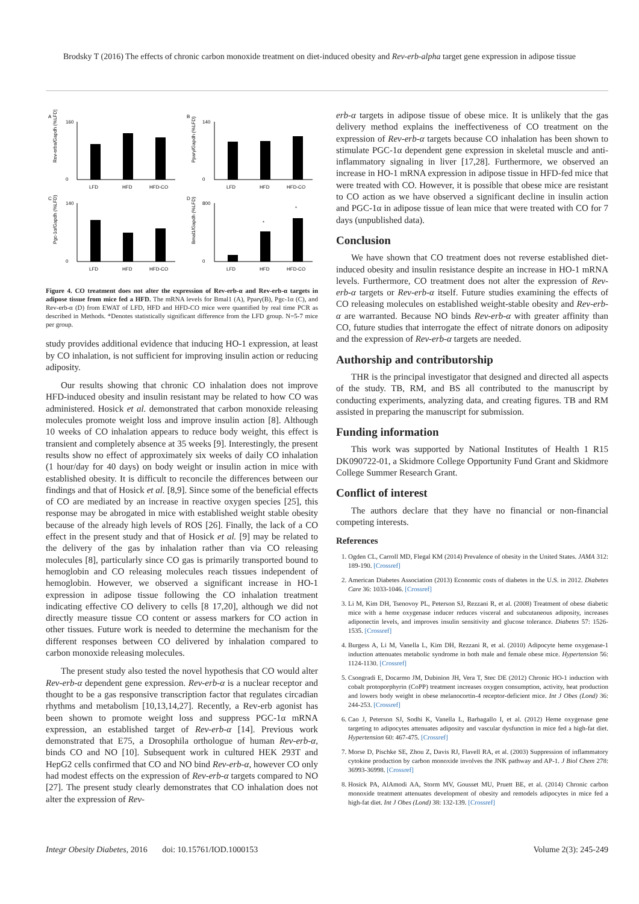Brodsky T (2016) The effects of chronic carbon monoxide treatment on diet-induced obesity and Rev-erb-alpha target gene expression in adipose tissue
A
Rev-erba/Gapdh (%LFD)
160
0
LFD
HFD
HFD-CO
B
Pparγ/Gapdh (%LFD)
140
0
LFD
HFD
HFD-CO
C
Pgc-1α/Gapdh (%LFD)
140
0
LFD
HFD
HFD-CO
D
Bmal1/Gapdh (%LFD)
800
0
*
*
LFD
HFD
HFD-CO
Figure 4. CO treatment does not alter the expression of Rev-erb-α and Rev-erb-α targets in adipose tissue from mice fed a HFD. The mRNA levels for Bmal1 (A), Pparγ(B), Pgc-1α (C), and Rev-erb-α (D) from EWAT of LFD, HFD and HFD-CO mice were quantified by real time PCR as described in Methods. *Denotes statistically significant difference from the LFD group. N=5-7 mice per group.
study provides additional evidence that inducing HO-1 expression, at least by CO inhalation, is not sufficient for improving insulin action or reducing adiposity.
Our results showing that chronic CO inhalation does not improve HFD-induced obesity and insulin resistant may be related to how CO was administered. Hosick et al. demonstrated that carbon monoxide releasing molecules promote weight loss and improve insulin action [8]. Although 10 weeks of CO inhalation appears to reduce body weight, this effect is transient and completely absence at 35 weeks [9]. Interestingly, the present results show no effect of approximately six weeks of daily CO inhalation (1 hour/day for 40 days) on body weight or insulin action in mice with established obesity. It is difficult to reconcile the differences between our findings and that of Hosick et al. [8,9]. Since some of the beneficial effects of CO are mediated by an increase in reactive oxygen species [25], this response may be abrogated in mice with established weight stable obesity because of the already high levels of ROS [26]. Finally, the lack of a CO effect in the present study and that of Hosick et al. [9] may be related to the delivery of the gas by inhalation rather than via CO releasing molecules [8], particularly since CO gas is primarily transported bound to hemoglobin and CO releasing molecules reach tissues independent of hemoglobin. However, we observed a significant increase in HO-1 expression in adipose tissue following the CO inhalation treatment indicating effective CO delivery to cells [8 17,20], although we did not directly measure tissue CO content or assess markers for CO action in other tissues. Future work is needed to determine the mechanism for the different responses between CO delivered by inhalation compared to carbon monoxide releasing molecules.
The present study also tested the novel hypothesis that CO would alter Rev-erb-α dependent gene expression. Rev-erb-α is a nuclear receptor and thought to be a gas responsive transcription factor that regulates circadian rhythms and metabolism [10,13,14,27]. Recently, a Rev-erb agonist has been shown to promote weight loss and suppress PGC-1α mRNA expression, an established target of Rev-erb-α [14]. Previous work demonstrated that E75, a Drosophila orthologue of human Rev-erb-α, binds CO and NO [10]. Subsequent work in cultured HEK 293T and HepG2 cells confirmed that CO and NO bind Rev-erb-α, however CO only had modest effects on the expression of Rev-erb-α targets compared to NO [27]. The present study clearly demonstrates that CO inhalation does not alter the expression of Rev-
erb-α targets in adipose tissue of obese mice. It is unlikely that the gas delivery method explains the ineffectiveness of CO treatment on the expression of Rev-erb-α targets because CO inhalation has been shown to stimulate PGC-1α dependent gene expression in skeletal muscle and anti-inflammatory signaling in liver [17,28]. Furthermore, we observed an increase in HO-1 mRNA expression in adipose tissue in HFD-fed mice that were treated with CO. However, it is possible that obese mice are resistant to CO action as we have observed a significant decline in insulin action and PGC-1α in adipose tissue of lean mice that were treated with CO for 7 days (unpublished data).
Conclusion
We have shown that CO treatment does not reverse established diet-induced obesity and insulin resistance despite an increase in HO-1 mRNA levels. Furthermore, CO treatment does not alter the expression of Rev-erb-α targets or Rev-erb-α itself. Future studies examining the effects of CO releasing molecules on established weight-stable obesity and Rev-erb-α are warranted. Because NO binds Rev-erb-α with greater affinity than CO, future studies that interrogate the effect of nitrate donors on adiposity and the expression of Rev-erb-α targets are needed.
Authorship and contributorship
THR is the principal investigator that designed and directed all aspects of the study. TB, RM, and BS all contributed to the manuscript by conducting experiments, analyzing data, and creating figures. TB and RM assisted in preparing the manuscript for submission.
Funding information
This work was supported by National Institutes of Health 1 R15 DK090722-01, a Skidmore College Opportunity Fund Grant and Skidmore College Summer Research Grant.
Conflict of interest
The authors declare that they have no financial or non-financial competing interests.
References
1. Ogden CL, Carroll MD, Flegal KM (2014) Prevalence of obesity in the United States. JAMA 312: 189-190. [Crossref]
2. American Diabetes Association (2013) Economic costs of diabetes in the U.S. in 2012. Diabetes Care 36: 1033-1046. [Crossref]
3. Li M, Kim DH, Tsenovoy PL, Peterson SJ, Rezzani R, et al. (2008) Treatment of obese diabetic mice with a heme oxygenase inducer reduces visceral and subcutaneous adiposity, increases adiponectin levels, and improves insulin sensitivity and glucose tolerance. Diabetes 57: 1526-1535. [Crossref]
4. Burgess A, Li M, Vanella L, Kim DH, Rezzani R, et al. (2010) Adipocyte heme oxygenase-1 induction attenuates metabolic syndrome in both male and female obese mice. Hypertension 56: 1124-1130. [Crossref]
5. Csongradi E, Docarmo JM, Dubinion JH, Vera T, Stec DE (2012) Chronic HO-1 induction with cobalt protoporphyrin (CoPP) treatment increases oxygen consumption, activity, heat production and lowers body weight in obese melanocortin-4 receptor-deficient mice. Int J Obes (Lond) 36: 244-253. [Crossref]
6. Cao J, Peterson SJ, Sodhi K, Vanella L, Barbagallo I, et al. (2012) Heme oxygenase gene targeting to adipocytes attenuates adiposity and vascular dysfunction in mice fed a high-fat diet. Hypertension 60: 467-475. [Crossref]
7. Morse D, Pischke SE, Zhou Z, Davis RJ, Flavell RA, et al. (2003) Suppression of inflammatory cytokine production by carbon monoxide involves the JNK pathway and AP-1. J Biol Chem 278: 36993-36998. [Crossref]
8. Hosick PA, AlAmodi AA, Storm MV, Gousset MU, Pruett BE, et al. (2014) Chronic carbon monoxide treatment attenuates development of obesity and remodels adipocytes in mice fed a high-fat diet. Int J Obes (Lond) 38: 132-139. [Crossref]
Integr Obesity Diabetes, 2016 doi: 10.15761/IOD.1000153 Volume 2(3): 245-249